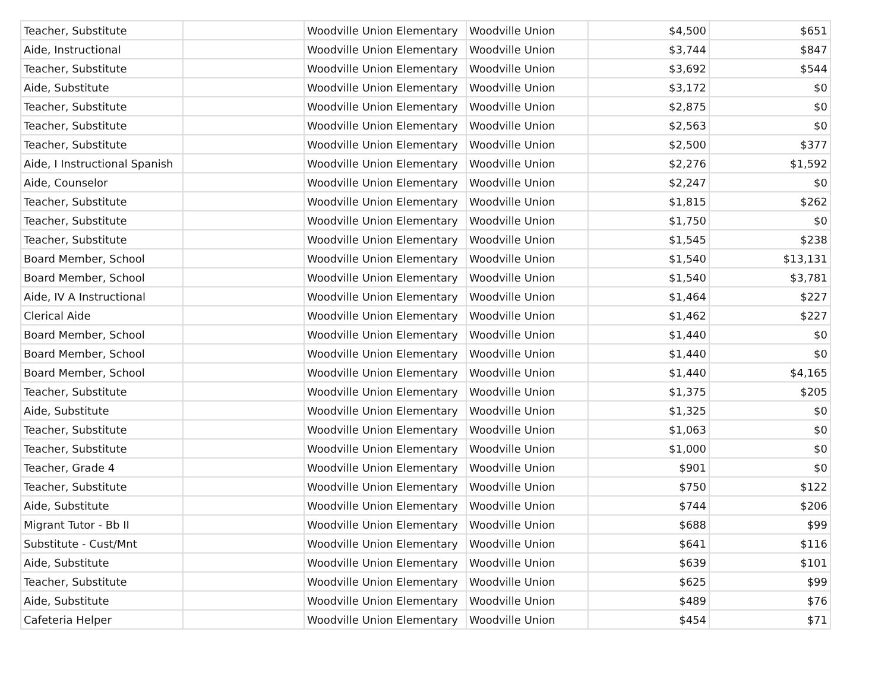| Teacher, Substitute | | Woodville Union Elementary | Woodville Union | $4,500 | $651 |
| Aide, Instructional | | Woodville Union Elementary | Woodville Union | $3,744 | $847 |
| Teacher, Substitute | | Woodville Union Elementary | Woodville Union | $3,692 | $544 |
| Aide, Substitute | | Woodville Union Elementary | Woodville Union | $3,172 | $0 |
| Teacher, Substitute | | Woodville Union Elementary | Woodville Union | $2,875 | $0 |
| Teacher, Substitute | | Woodville Union Elementary | Woodville Union | $2,563 | $0 |
| Teacher, Substitute | | Woodville Union Elementary | Woodville Union | $2,500 | $377 |
| Aide, I Instructional Spanish | | Woodville Union Elementary | Woodville Union | $2,276 | $1,592 |
| Aide, Counselor | | Woodville Union Elementary | Woodville Union | $2,247 | $0 |
| Teacher, Substitute | | Woodville Union Elementary | Woodville Union | $1,815 | $262 |
| Teacher, Substitute | | Woodville Union Elementary | Woodville Union | $1,750 | $0 |
| Teacher, Substitute | | Woodville Union Elementary | Woodville Union | $1,545 | $238 |
| Board Member, School | | Woodville Union Elementary | Woodville Union | $1,540 | $13,131 |
| Board Member, School | | Woodville Union Elementary | Woodville Union | $1,540 | $3,781 |
| Aide, IV A Instructional | | Woodville Union Elementary | Woodville Union | $1,464 | $227 |
| Clerical Aide | | Woodville Union Elementary | Woodville Union | $1,462 | $227 |
| Board Member, School | | Woodville Union Elementary | Woodville Union | $1,440 | $0 |
| Board Member, School | | Woodville Union Elementary | Woodville Union | $1,440 | $0 |
| Board Member, School | | Woodville Union Elementary | Woodville Union | $1,440 | $4,165 |
| Teacher, Substitute | | Woodville Union Elementary | Woodville Union | $1,375 | $205 |
| Aide, Substitute | | Woodville Union Elementary | Woodville Union | $1,325 | $0 |
| Teacher, Substitute | | Woodville Union Elementary | Woodville Union | $1,063 | $0 |
| Teacher, Substitute | | Woodville Union Elementary | Woodville Union | $1,000 | $0 |
| Teacher, Grade 4 | | Woodville Union Elementary | Woodville Union | $901 | $0 |
| Teacher, Substitute | | Woodville Union Elementary | Woodville Union | $750 | $122 |
| Aide, Substitute | | Woodville Union Elementary | Woodville Union | $744 | $206 |
| Migrant Tutor - Bb II | | Woodville Union Elementary | Woodville Union | $688 | $99 |
| Substitute - Cust/Mnt | | Woodville Union Elementary | Woodville Union | $641 | $116 |
| Aide, Substitute | | Woodville Union Elementary | Woodville Union | $639 | $101 |
| Teacher, Substitute | | Woodville Union Elementary | Woodville Union | $625 | $99 |
| Aide, Substitute | | Woodville Union Elementary | Woodville Union | $489 | $76 |
| Cafeteria Helper | | Woodville Union Elementary | Woodville Union | $454 | $71 |